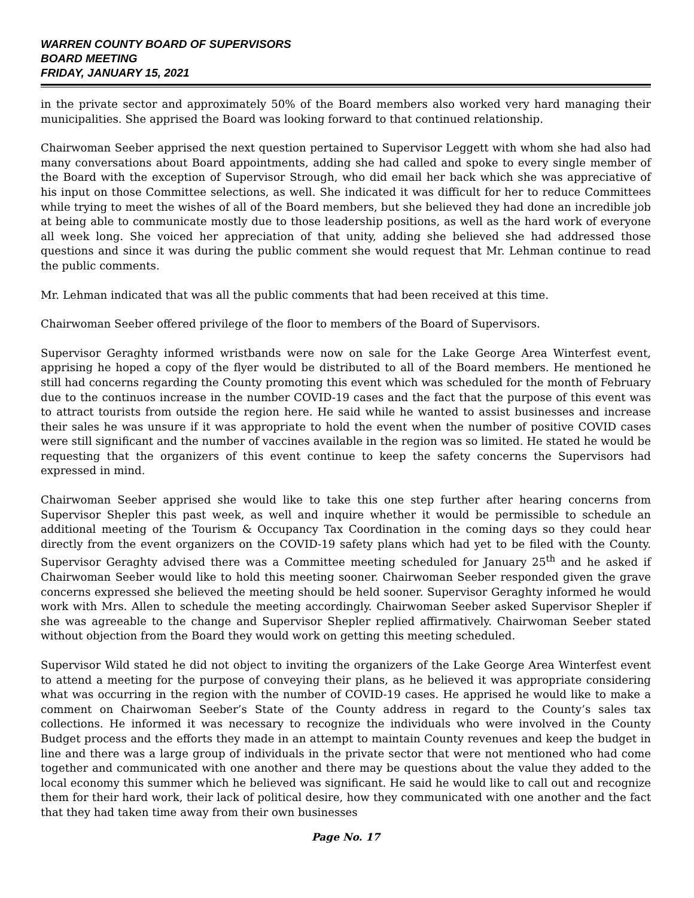WARREN COUNTY BOARD OF SUPERVISORS
BOARD MEETING
FRIDAY, JANUARY 15, 2021
in the private sector and approximately 50% of the Board members also worked very hard managing their municipalities. She apprised the Board was looking forward to that continued relationship.
Chairwoman Seeber apprised the next question pertained to Supervisor Leggett with whom she had also had many conversations about Board appointments, adding she had called and spoke to every single member of the Board with the exception of Supervisor Strough, who did email her back which she was appreciative of his input on those Committee selections, as well. She indicated it was difficult for her to reduce Committees while trying to meet the wishes of all of the Board members, but she believed they had done an incredible job at being able to communicate mostly due to those leadership positions, as well as the hard work of everyone all week long. She voiced her appreciation of that unity, adding she believed she had addressed those questions and since it was during the public comment she would request that Mr. Lehman continue to read the public comments.
Mr. Lehman indicated that was all the public comments that had been received at this time.
Chairwoman Seeber offered privilege of the floor to members of the Board of Supervisors.
Supervisor Geraghty informed wristbands were now on sale for the Lake George Area Winterfest event, apprising he hoped a copy of the flyer would be distributed to all of the Board members. He mentioned he still had concerns regarding the County promoting this event which was scheduled for the month of February due to the continuos increase in the number COVID-19 cases and the fact that the purpose of this event was to attract tourists from outside the region here. He said while he wanted to assist businesses and increase their sales he was unsure if it was appropriate to hold the event when the number of positive COVID cases were still significant and the number of vaccines available in the region was so limited. He stated he would be requesting that the organizers of this event continue to keep the safety concerns the Supervisors had expressed in mind.
Chairwoman Seeber apprised she would like to take this one step further after hearing concerns from Supervisor Shepler this past week, as well and inquire whether it would be permissible to schedule an additional meeting of the Tourism & Occupancy Tax Coordination in the coming days so they could hear directly from the event organizers on the COVID-19 safety plans which had yet to be filed with the County. Supervisor Geraghty advised there was a Committee meeting scheduled for January 25<sup>th</sup> and he asked if Chairwoman Seeber would like to hold this meeting sooner. Chairwoman Seeber responded given the grave concerns expressed she believed the meeting should be held sooner. Supervisor Geraghty informed he would work with Mrs. Allen to schedule the meeting accordingly. Chairwoman Seeber asked Supervisor Shepler if she was agreeable to the change and Supervisor Shepler replied affirmatively. Chairwoman Seeber stated without objection from the Board they would work on getting this meeting scheduled.
Supervisor Wild stated he did not object to inviting the organizers of the Lake George Area Winterfest event to attend a meeting for the purpose of conveying their plans, as he believed it was appropriate considering what was occurring in the region with the number of COVID-19 cases. He apprised he would like to make a comment on Chairwoman Seeber’s State of the County address in regard to the County’s sales tax collections. He informed it was necessary to recognize the individuals who were involved in the County Budget process and the efforts they made in an attempt to maintain County revenues and keep the budget in line and there was a large group of individuals in the private sector that were not mentioned who had come together and communicated with one another and there may be questions about the value they added to the local economy this summer which he believed was significant. He said he would like to call out and recognize them for their hard work, their lack of political desire, how they communicated with one another and the fact that they had taken time away from their own businesses
Page No. 17